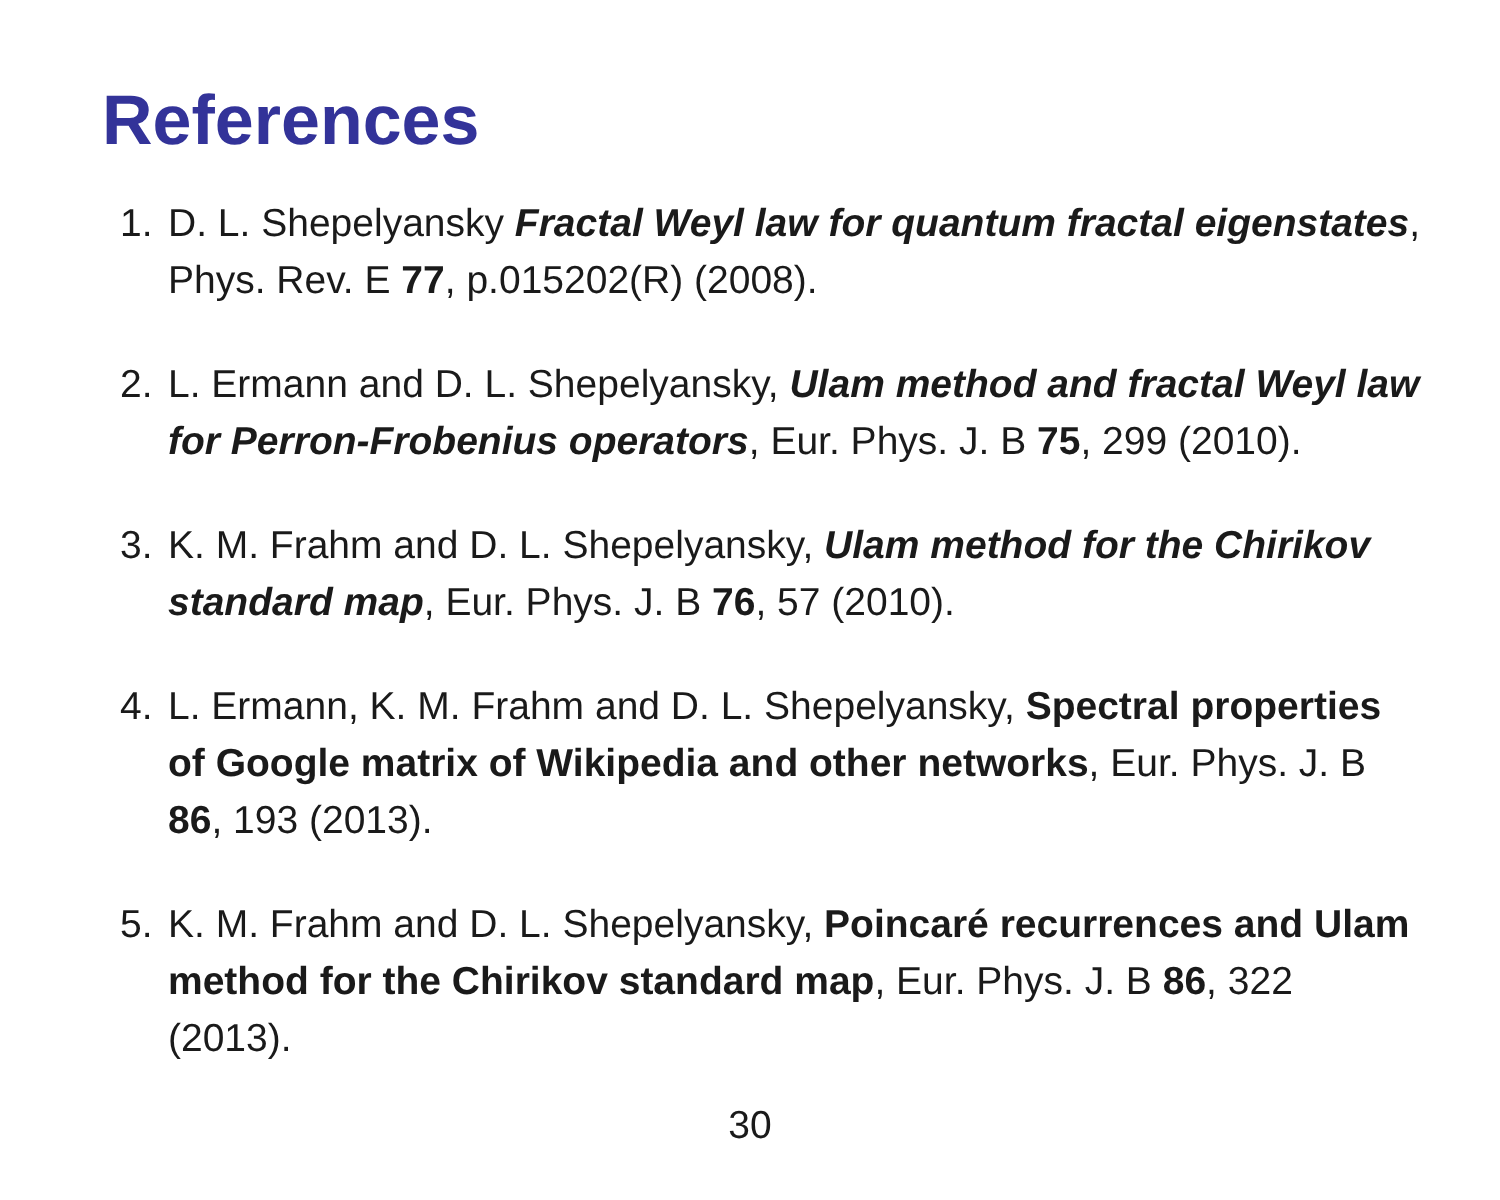References
1. D. L. Shepelyansky Fractal Weyl law for quantum fractal eigenstates, Phys. Rev. E 77, p.015202(R) (2008).
2. L. Ermann and D. L. Shepelyansky, Ulam method and fractal Weyl law for Perron-Frobenius operators, Eur. Phys. J. B 75, 299 (2010).
3. K. M. Frahm and D. L. Shepelyansky, Ulam method for the Chirikov standard map, Eur. Phys. J. B 76, 57 (2010).
4. L. Ermann, K. M. Frahm and D. L. Shepelyansky, Spectral properties of Google matrix of Wikipedia and other networks, Eur. Phys. J. B 86, 193 (2013).
5. K. M. Frahm and D. L. Shepelyansky, Poincaré recurrences and Ulam method for the Chirikov standard map, Eur. Phys. J. B 86, 322 (2013).
30